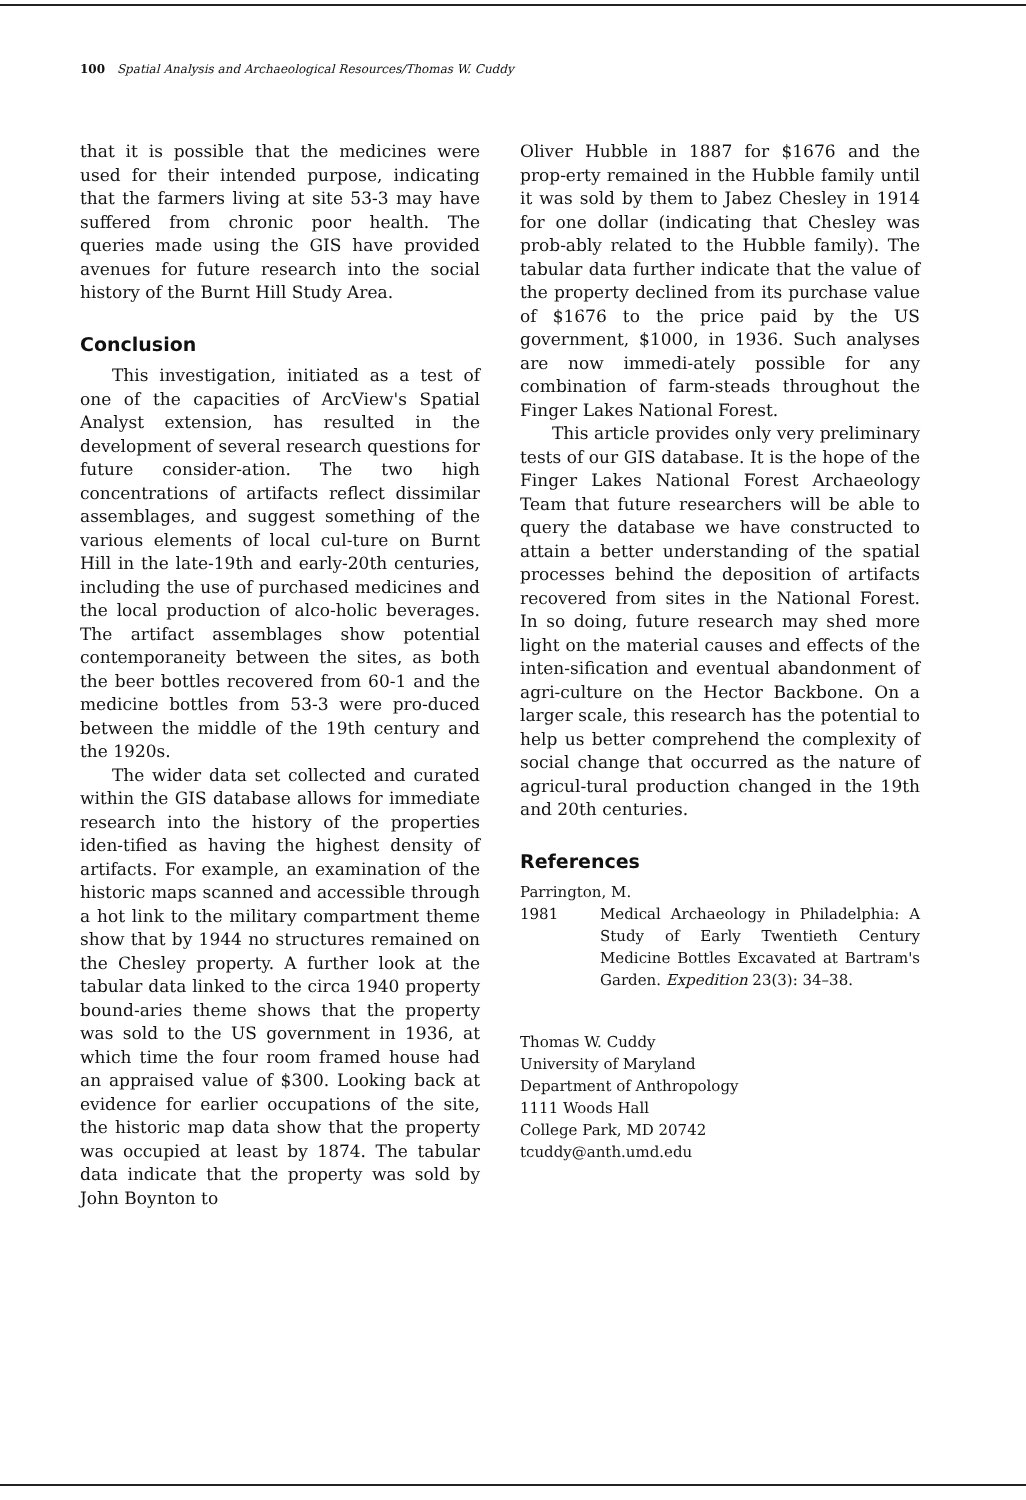100 Spatial Analysis and Archaeological Resources/Thomas W. Cuddy
that it is possible that the medicines were used for their intended purpose, indicating that the farmers living at site 53-3 may have suffered from chronic poor health. The queries made using the GIS have provided avenues for future research into the social history of the Burnt Hill Study Area.
Conclusion
This investigation, initiated as a test of one of the capacities of ArcView's Spatial Analyst extension, has resulted in the development of several research questions for future consider-ation. The two high concentrations of artifacts reflect dissimilar assemblages, and suggest something of the various elements of local cul-ture on Burnt Hill in the late-19th and early-20th centuries, including the use of purchased medicines and the local production of alco-holic beverages. The artifact assemblages show potential contemporaneity between the sites, as both the beer bottles recovered from 60-1 and the medicine bottles from 53-3 were pro-duced between the middle of the 19th century and the 1920s.
The wider data set collected and curated within the GIS database allows for immediate research into the history of the properties iden-tified as having the highest density of artifacts. For example, an examination of the historic maps scanned and accessible through a hot link to the military compartment theme show that by 1944 no structures remained on the Chesley property. A further look at the tabular data linked to the circa 1940 property bound-aries theme shows that the property was sold to the US government in 1936, at which time the four room framed house had an appraised value of $300. Looking back at evidence for earlier occupations of the site, the historic map data show that the property was occupied at least by 1874. The tabular data indicate that the property was sold by John Boynton to
Oliver Hubble in 1887 for $1676 and the prop-erty remained in the Hubble family until it was sold by them to Jabez Chesley in 1914 for one dollar (indicating that Chesley was prob-ably related to the Hubble family). The tabular data further indicate that the value of the property declined from its purchase value of $1676 to the price paid by the US government, $1000, in 1936. Such analyses are now immedi-ately possible for any combination of farm-steads throughout the Finger Lakes National Forest.
This article provides only very preliminary tests of our GIS database. It is the hope of the Finger Lakes National Forest Archaeology Team that future researchers will be able to query the database we have constructed to attain a better understanding of the spatial processes behind the deposition of artifacts recovered from sites in the National Forest. In so doing, future research may shed more light on the material causes and effects of the inten-sification and eventual abandonment of agri-culture on the Hector Backbone. On a larger scale, this research has the potential to help us better comprehend the complexity of social change that occurred as the nature of agricul-tural production changed in the 19th and 20th centuries.
References
Parrington, M.
1981 Medical Archaeology in Philadelphia: A Study of Early Twentieth Century Medicine Bottles Excavated at Bartram's Garden. Expedition 23(3): 34–38.
Thomas W. Cuddy
University of Maryland
Department of Anthropology
1111 Woods Hall
College Park, MD 20742
tcuddy@anth.umd.edu